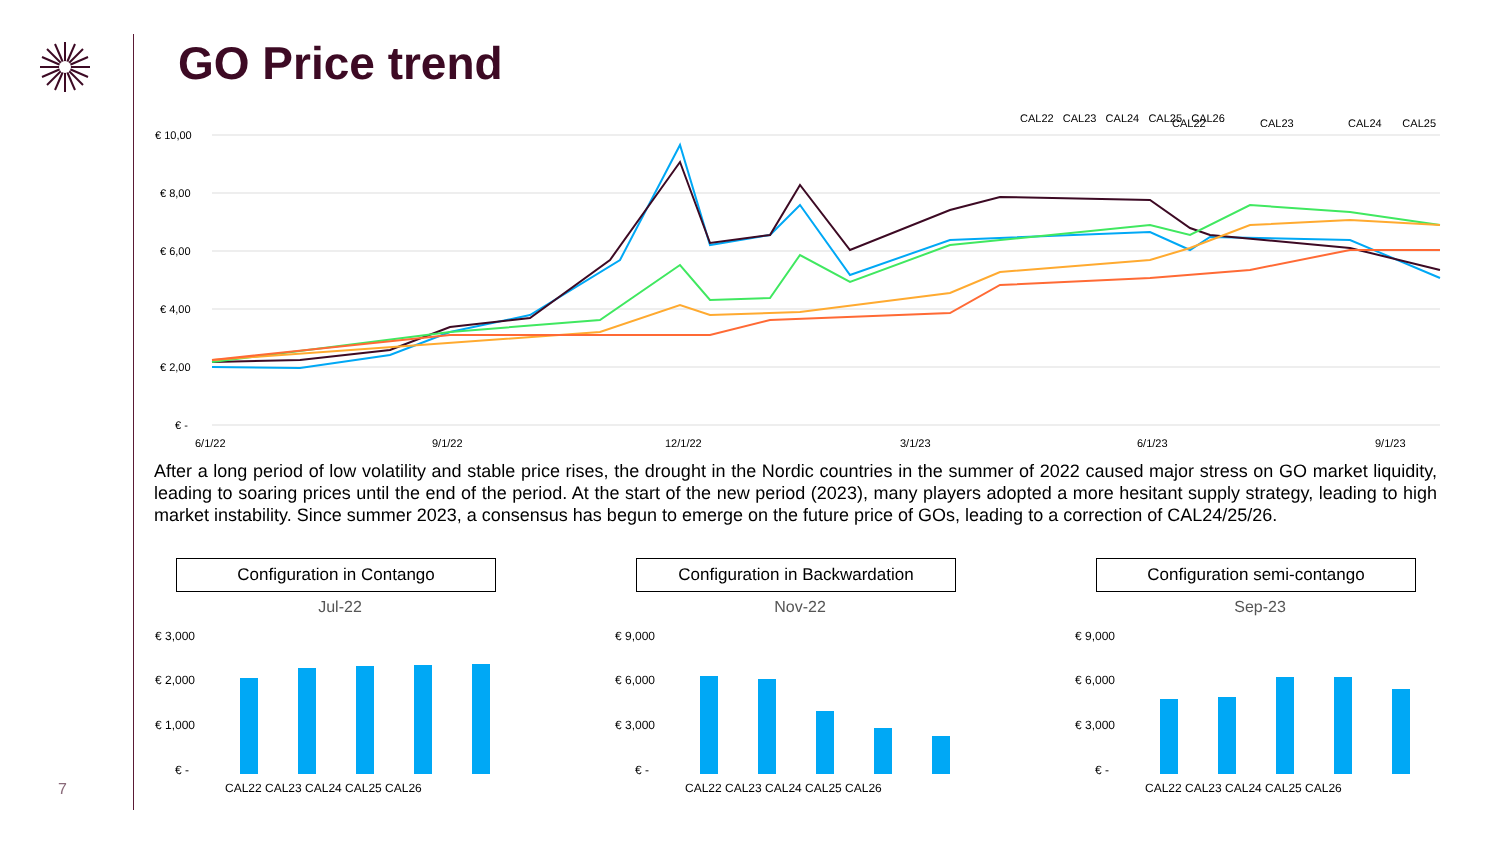GO Price trend
CAL22
CAL23
CAL24
CAL25
CAL26
€ 10,00
€ 8,00
€ 6,00
€ 4,00
€ 2,00
€ -
6/1/22
9/1/22
12/1/22
3/1/23
6/1/23
9/1/23
CAL22 CAL23 CAL24 CAL25 CAL26
After a long period of low volatility and stable price rises, the drought in the Nordic countries in the summer of 2022 caused major stress on GO market liquidity, leading to soaring prices until the end of the period. At the start of the new period (2023), many players adopted a more hesitant supply strategy, leading to high market instability. Since summer 2023, a consensus has begun to emerge on the future price of GOs, leading to a correction of CAL24/25/26.
Configuration in Contango
Jul-22
€ 3,000
€ 2,000
€ 1,000
€ -
CAL22 CAL23 CAL24 CAL25 CAL26
Configuration in Backwardation
Nov-22
€ 9,000
€ 6,000
€ 3,000
€ -
CAL22 CAL23 CAL24 CAL25 CAL26
Configuration semi-contango
Sep-23
€ 9,000
€ 6,000
€ 3,000
€ -
CAL22 CAL23 CAL24 CAL25 CAL26
7